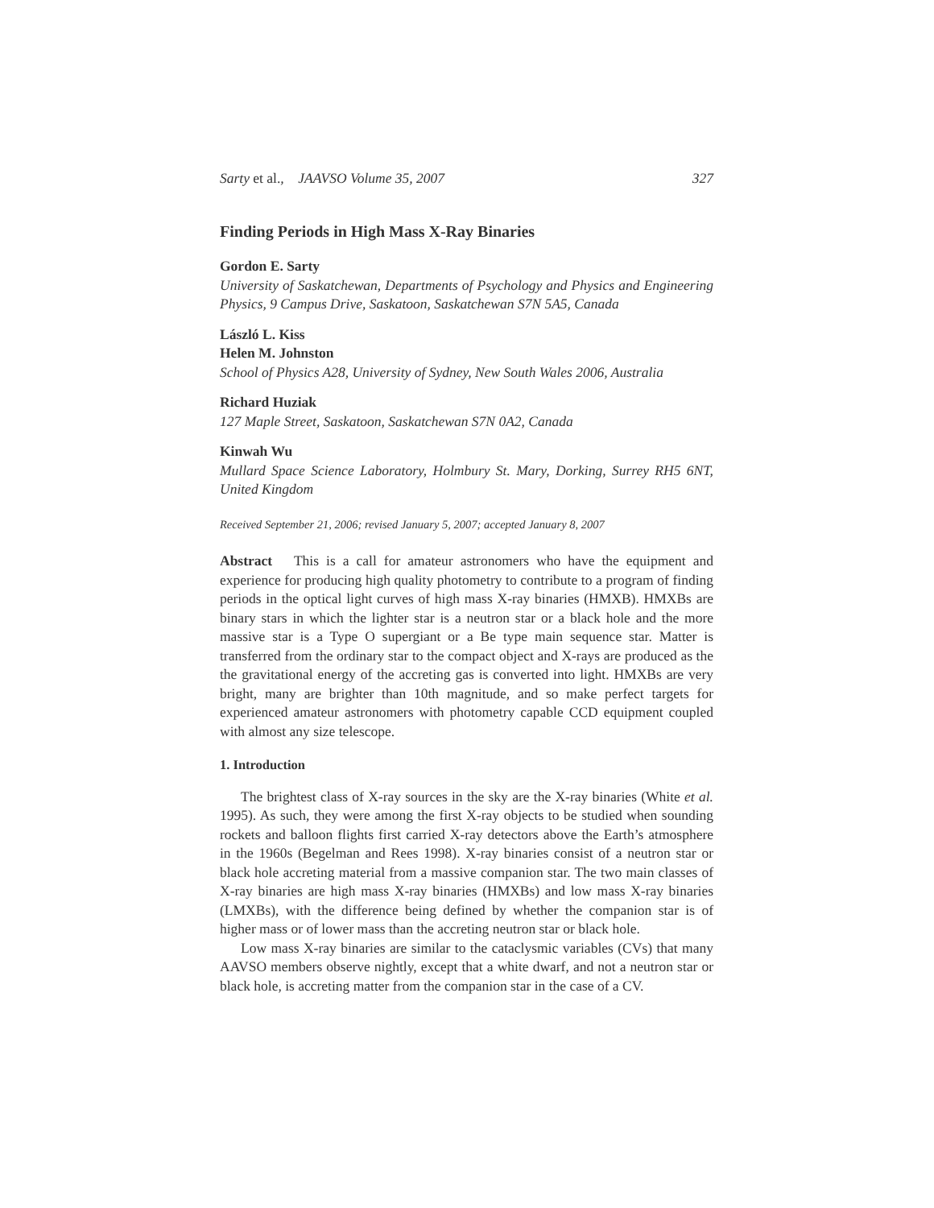Sarty et al., JAAVSO Volume 35, 2007 327
Finding Periods in High Mass X-Ray Binaries
Gordon E. Sarty
University of Saskatchewan, Departments of Psychology and Physics and Engineering Physics, 9 Campus Drive, Saskatoon, Saskatchewan S7N 5A5, Canada
László L. Kiss
Helen M. Johnston
School of Physics A28, University of Sydney, New South Wales 2006, Australia
Richard Huziak
127 Maple Street, Saskatoon, Saskatchewan S7N 0A2, Canada
Kinwah Wu
Mullard Space Science Laboratory, Holmbury St. Mary, Dorking, Surrey RH5 6NT, United Kingdom
Received September 21, 2006; revised January 5, 2007; accepted January 8, 2007
Abstract This is a call for amateur astronomers who have the equipment and experience for producing high quality photometry to contribute to a program of finding periods in the optical light curves of high mass X-ray binaries (HMXB). HMXBs are binary stars in which the lighter star is a neutron star or a black hole and the more massive star is a Type O supergiant or a Be type main sequence star. Matter is transferred from the ordinary star to the compact object and X-rays are produced as the the gravitational energy of the accreting gas is converted into light. HMXBs are very bright, many are brighter than 10th magnitude, and so make perfect targets for experienced amateur astronomers with photometry capable CCD equipment coupled with almost any size telescope.
1. Introduction
The brightest class of X-ray sources in the sky are the X-ray binaries (White et al. 1995). As such, they were among the first X-ray objects to be studied when sounding rockets and balloon flights first carried X-ray detectors above the Earth’s atmosphere in the 1960s (Begelman and Rees 1998). X-ray binaries consist of a neutron star or black hole accreting material from a massive companion star. The two main classes of X-ray binaries are high mass X-ray binaries (HMXBs) and low mass X-ray binaries (LMXBs), with the difference being defined by whether the companion star is of higher mass or of lower mass than the accreting neutron star or black hole.
Low mass X-ray binaries are similar to the cataclysmic variables (CVs) that many AAVSO members observe nightly, except that a white dwarf, and not a neutron star or black hole, is accreting matter from the companion star in the case of a CV.